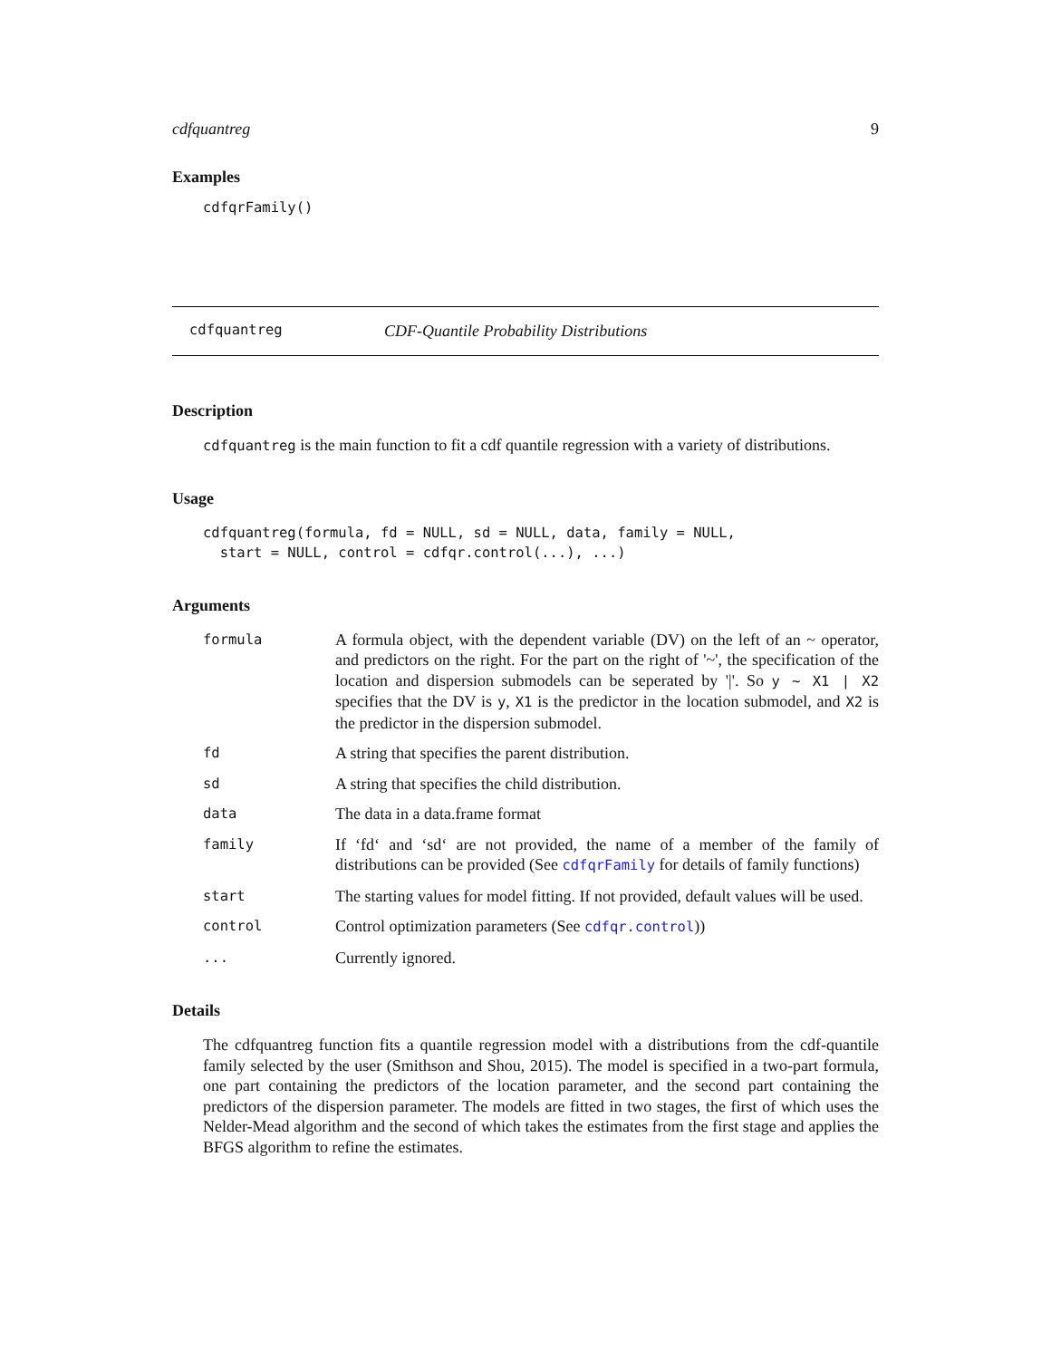cdfquantreg 9
Examples
cdfqrFamily()
cdfquantreg CDF-Quantile Probability Distributions
Description
cdfquantreg is the main function to fit a cdf quantile regression with a variety of distributions.
Usage
cdfquantreg(formula, fd = NULL, sd = NULL, data, family = NULL,
  start = NULL, control = cdfqr.control(...), ...)
Arguments
| formula | A formula object, with the dependent variable (DV) on the left of an ~ operator, and predictors on the right. For the part on the right of '~', the specification of the location and dispersion submodels can be seperated by '/'. So y ~ X1 / X2 specifies that the DV is y , X1 is the predictor in the location submodel, and X2 is the predictor in the dispersion submodel. |
| fd | A string that specifies the parent distribution. |
| sd | A string that specifies the child distribution. |
| data | The data in a data.frame format |
| family | If ‘fd‘ and ‘sd‘ are not provided, the name of a member of the family of distributions can be provided (See cdfqrFamily for details of family functions) |
| start | The starting values for model fitting. If not provided, default values will be used. |
| control | Control optimization parameters (See cdfqr.control )) |
| ... | Currently ignored. |
Details
The cdfquantreg function fits a quantile regression model with a distributions from the cdf-quantile family selected by the user (Smithson and Shou, 2015). The model is specified in a two-part formula, one part containing the predictors of the location parameter, and the second part containing the predictors of the dispersion parameter. The models are fitted in two stages, the first of which uses the Nelder-Mead algorithm and the second of which takes the estimates from the first stage and applies the BFGS algorithm to refine the estimates.